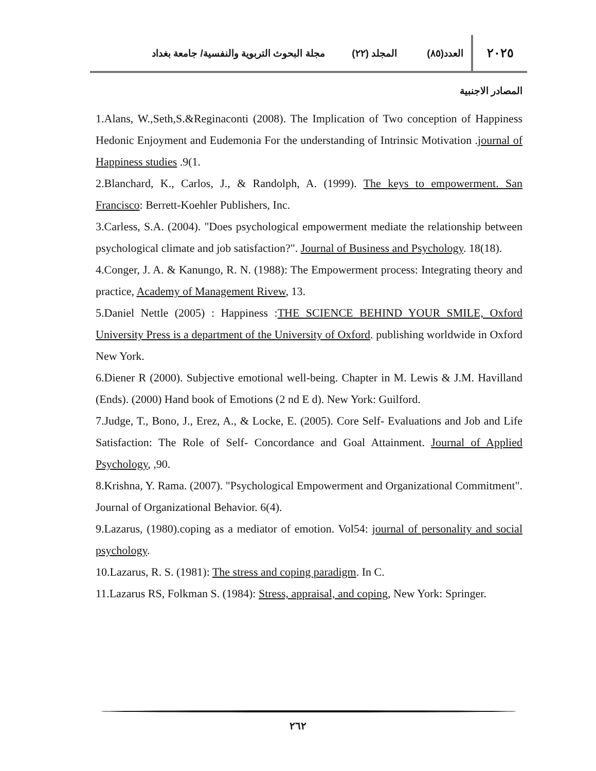٢٠٢٥
العدد(٨٥) المجلد (٢٢) مجلة البحوث التربوية والنفسية/ جامعة بغداد
المصادر الاجنبية
1.Alans, W.,Seth,S.&Reginaconti (2008). The Implication of Two conception of Happiness Hedonic Enjoyment and Eudemonia For the understanding of Intrinsic Motivation .journal of Happiness studies .9(1.
2.Blanchard, K., Carlos, J., & Randolph, A. (1999). The keys to empowerment. San Francisco: Berrett-Koehler Publishers, Inc.
3.Carless, S.A. (2004). "Does psychological empowerment mediate the relationship between psychological climate and job satisfaction?". Journal of Business and Psychology. 18(18).
4.Conger, J. A. & Kanungo, R. N. (1988): The Empowerment process: Integrating theory and practice, Academy of Management Rivew, 13.
5.Daniel Nettle (2005) : Happiness :THE SCIENCE BEHIND YOUR SMILE, Oxford University Press is a department of the University of Oxford. publishing worldwide in Oxford New York.
6.Diener R (2000). Subjective emotional well-being. Chapter in M. Lewis & J.M. Havilland (Ends). (2000) Hand book of Emotions (2 nd E d). New York: Guilford.
7.Judge, T., Bono, J., Erez, A., & Locke, E. (2005). Core Self- Evaluations and Job and Life Satisfaction: The Role of Self- Concordance and Goal Attainment. Journal of Applied Psychology, ,90.
8.Krishna, Y. Rama. (2007). "Psychological Empowerment and Organizational Commitment". Journal of Organizational Behavior. 6(4).
9.Lazarus, (1980).coping as a mediator of emotion. Vol54: journal of personality and social psychology.
10.Lazarus, R. S. (1981): The stress and coping paradigm. In C.
11.Lazarus RS, Folkman S. (1984): Stress, appraisal, and coping, New York: Springer.
٢٦٢